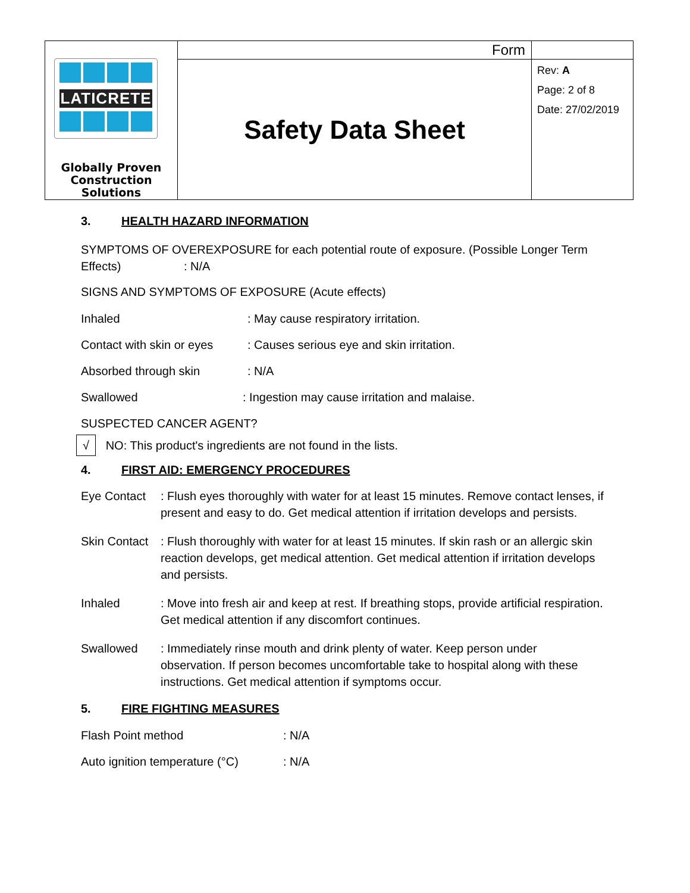| LATICRETE Globally Proven Construction Solutions | Form | |
| | Safety Data Sheet | Rev: A Page: 2 of 8 Date: 27/02/2019 |
3. HEALTH HAZARD INFORMATION
SYMPTOMS OF OVEREXPOSURE for each potential route of exposure. (Possible Longer Term Effects) : N/A
SIGNS AND SYMPTOMS OF EXPOSURE (Acute effects)
Inhaled: May cause respiratory irritation.
Contact with skin or eyes: Causes serious eye and skin irritation.
Absorbed through skin: N/A
Swallowed: Ingestion may cause irritation and malaise.
SUSPECTED CANCER AGENT?
√ NO: This product's ingredients are not found in the lists.
4. FIRST AID: EMERGENCY PROCEDURES
Eye Contact: Flush eyes thoroughly with water for at least 15 minutes. Remove contact lenses, if present and easy to do. Get medical attention if irritation develops and persists.
Skin Contact: Flush thoroughly with water for at least 15 minutes. If skin rash or an allergic skin reaction develops, get medical attention. Get medical attention if irritation develops and persists.
Inhaled: Move into fresh air and keep at rest. If breathing stops, provide artificial respiration. Get medical attention if any discomfort continues.
Swallowed: Immediately rinse mouth and drink plenty of water. Keep person under observation. If person becomes uncomfortable take to hospital along with these instructions. Get medical attention if symptoms occur.
5. FIRE FIGHTING MEASURES
Flash Point method: N/A
Auto ignition temperature (°C): N/A